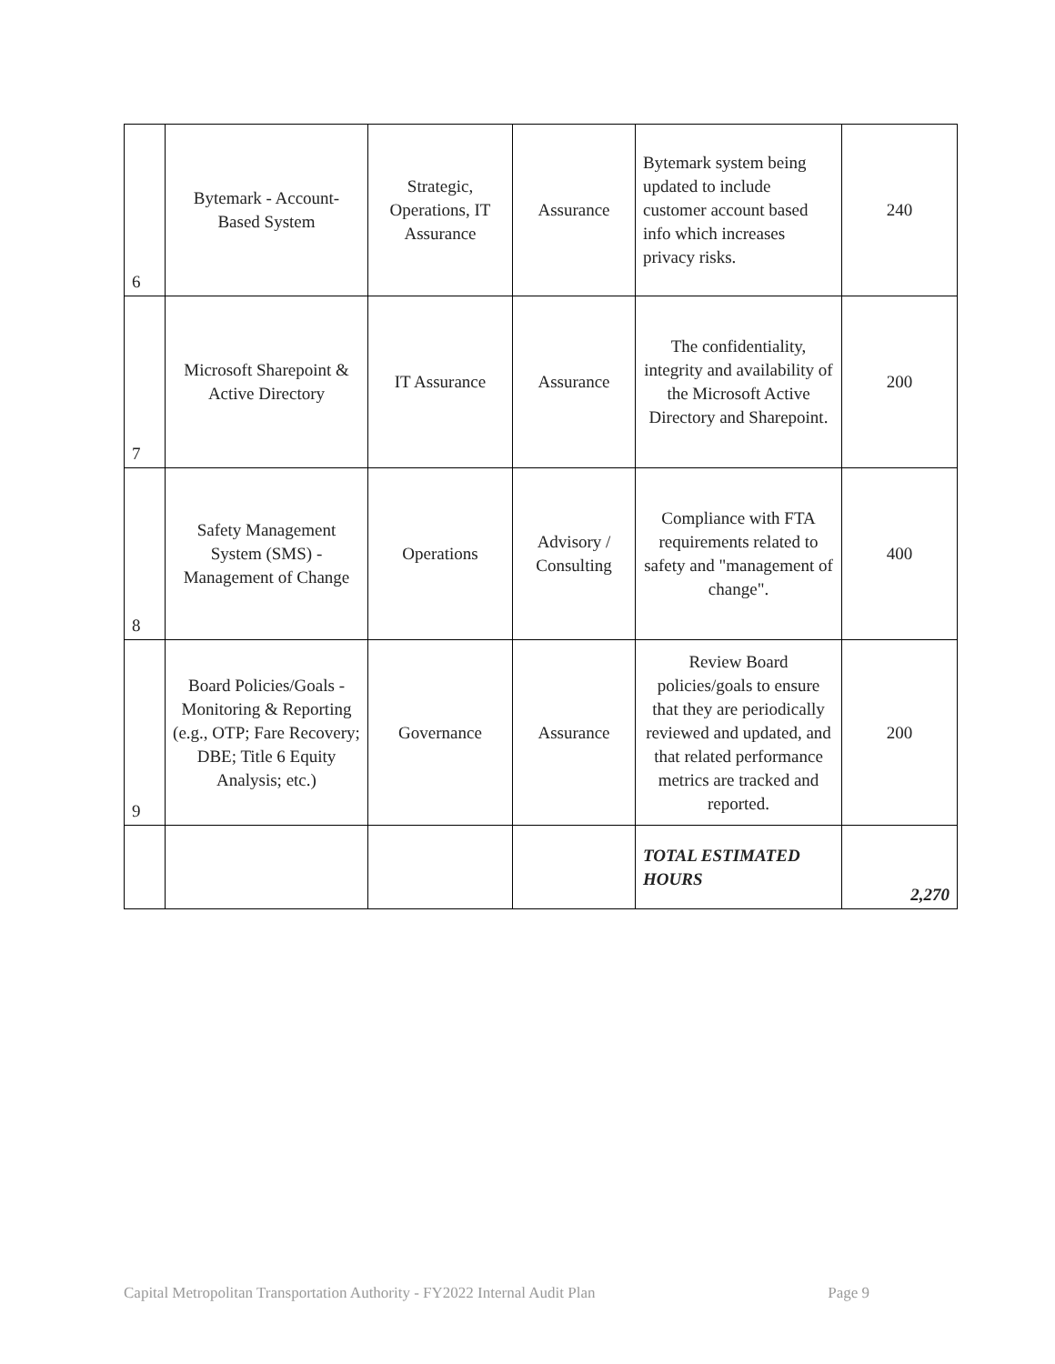| 6 | Bytemark - Account-Based System | Strategic, Operations, IT Assurance | Assurance | Bytemark system being updated to include customer account based info which increases privacy risks. | 240 |
| 7 | Microsoft Sharepoint & Active Directory | IT Assurance | Assurance | The confidentiality, integrity and availability of the Microsoft Active Directory and Sharepoint. | 200 |
| 8 | Safety Management System (SMS) - Management of Change | Operations | Advisory / Consulting | Compliance with FTA requirements related to safety and "management of change". | 400 |
| 9 | Board Policies/Goals - Monitoring & Reporting (e.g., OTP; Fare Recovery; DBE; Title 6 Equity Analysis; etc.) | Governance | Assurance | Review Board policies/goals to ensure that they are periodically reviewed and updated, and that related performance metrics are tracked and reported. | 200 |
| | | | | TOTAL ESTIMATED HOURS | 2,270 |
Capital Metropolitan Transportation Authority - FY2022 Internal Audit Plan Page 9